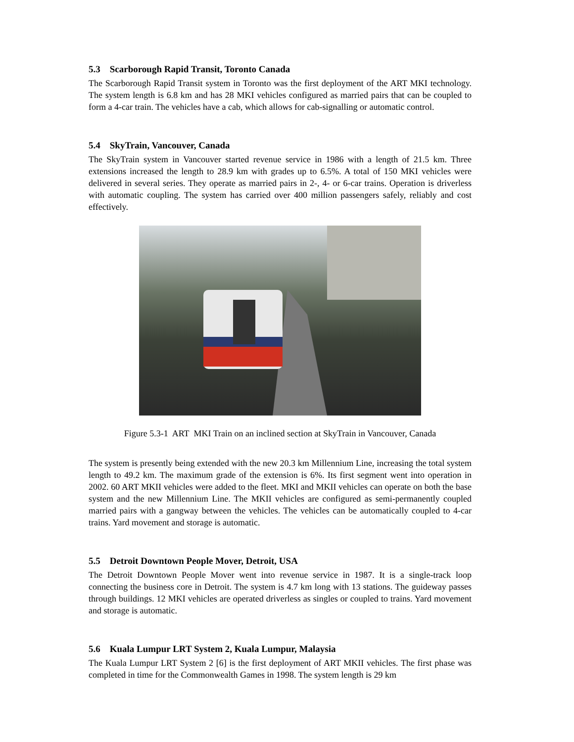5.3 Scarborough Rapid Transit, Toronto Canada
The Scarborough Rapid Transit system in Toronto was the first deployment of the ART MKI technology. The system length is 6.8 km and has 28 MKI vehicles configured as married pairs that can be coupled to form a 4-car train. The vehicles have a cab, which allows for cab-signalling or automatic control.
5.4 SkyTrain, Vancouver, Canada
The SkyTrain system in Vancouver started revenue service in 1986 with a length of 21.5 km. Three extensions increased the length to 28.9 km with grades up to 6.5%. A total of 150 MKI vehicles were delivered in several series. They operate as married pairs in 2-, 4- or 6-car trains. Operation is driverless with automatic coupling. The system has carried over 400 million passengers safely, reliably and cost effectively.
Figure 5.3-1 ART MKI Train on an inclined section at SkyTrain in Vancouver, Canada
The system is presently being extended with the new 20.3 km Millennium Line, increasing the total system length to 49.2 km. The maximum grade of the extension is 6%. Its first segment went into operation in 2002. 60 ART MKII vehicles were added to the fleet. MKI and MKII vehicles can operate on both the base system and the new Millennium Line. The MKII vehicles are configured as semi-permanently coupled married pairs with a gangway between the vehicles. The vehicles can be automatically coupled to 4-car trains. Yard movement and storage is automatic.
5.5 Detroit Downtown People Mover, Detroit, USA
The Detroit Downtown People Mover went into revenue service in 1987. It is a single-track loop connecting the business core in Detroit. The system is 4.7 km long with 13 stations. The guideway passes through buildings. 12 MKI vehicles are operated driverless as singles or coupled to trains. Yard movement and storage is automatic.
5.6 Kuala Lumpur LRT System 2, Kuala Lumpur, Malaysia
The Kuala Lumpur LRT System 2 [6] is the first deployment of ART MKII vehicles. The first phase was completed in time for the Commonwealth Games in 1998. The system length is 29 km